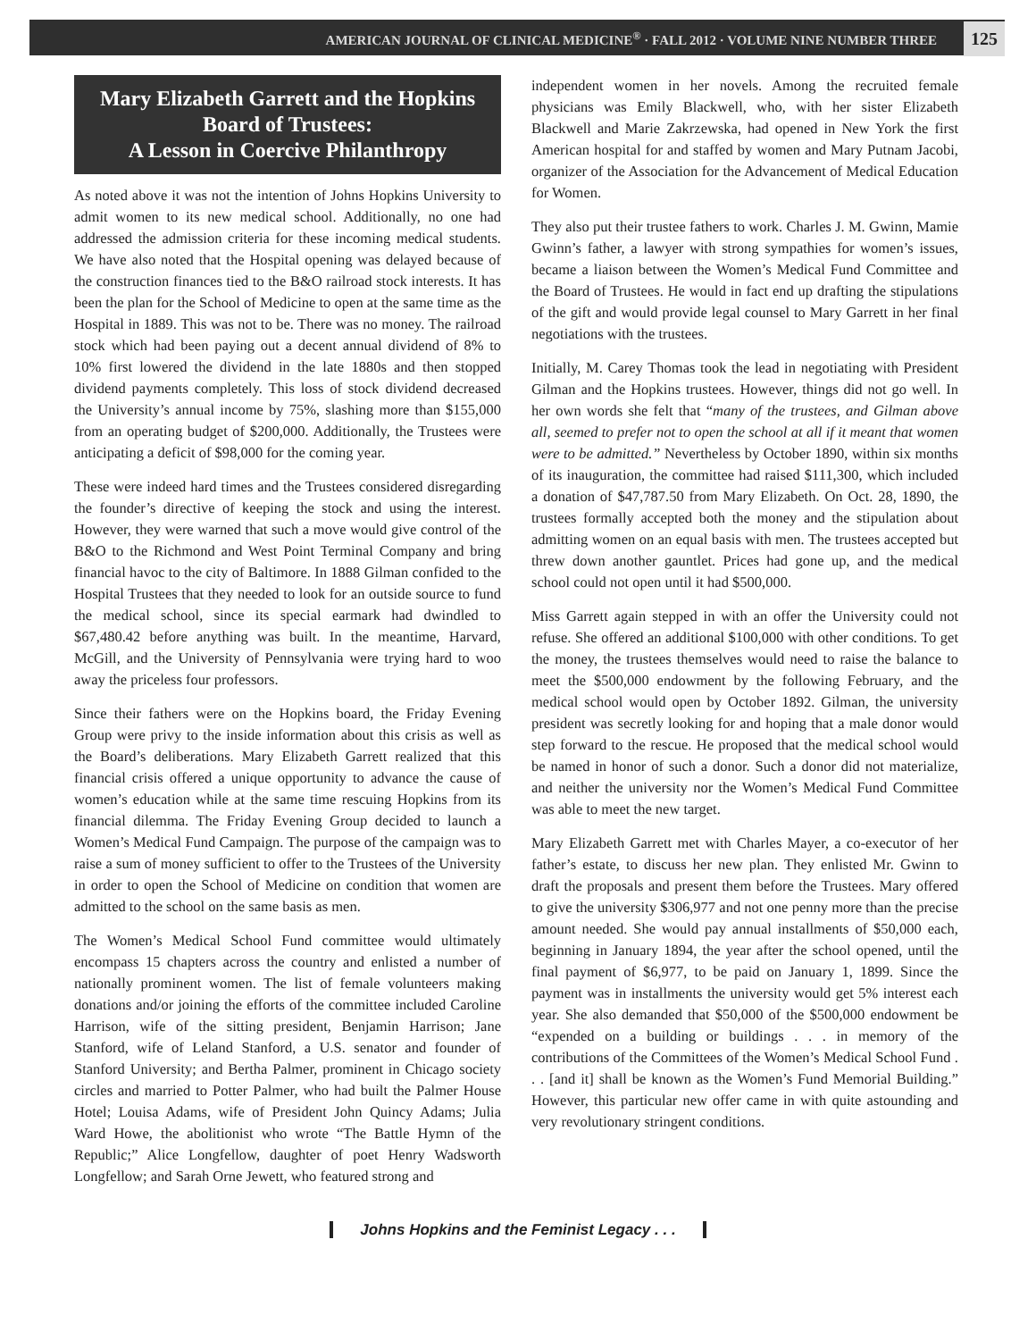AMERICAN JOURNAL OF CLINICAL MEDICINE<sup>®</sup> · FALL 2012 · VOLUME NINE NUMBER THREE 125
Mary Elizabeth Garrett and the Hopkins Board of Trustees:
A Lesson in Coercive Philanthropy
As noted above it was not the intention of Johns Hopkins University to admit women to its new medical school. Additionally, no one had addressed the admission criteria for these incoming medical students. We have also noted that the Hospital opening was delayed because of the construction finances tied to the B&O railroad stock interests. It has been the plan for the School of Medicine to open at the same time as the Hospital in 1889. This was not to be. There was no money. The railroad stock which had been paying out a decent annual dividend of 8% to 10% first lowered the dividend in the late 1880s and then stopped dividend payments completely. This loss of stock dividend decreased the University’s annual income by 75%, slashing more than $155,000 from an operating budget of $200,000. Additionally, the Trustees were anticipating a deficit of $98,000 for the coming year.
These were indeed hard times and the Trustees considered disregarding the founder’s directive of keeping the stock and using the interest. However, they were warned that such a move would give control of the B&O to the Richmond and West Point Terminal Company and bring financial havoc to the city of Baltimore. In 1888 Gilman confided to the Hospital Trustees that they needed to look for an outside source to fund the medical school, since its special earmark had dwindled to $67,480.42 before anything was built. In the meantime, Harvard, McGill, and the University of Pennsylvania were trying hard to woo away the priceless four professors.
Since their fathers were on the Hopkins board, the Friday Evening Group were privy to the inside information about this crisis as well as the Board’s deliberations. Mary Elizabeth Garrett realized that this financial crisis offered a unique opportunity to advance the cause of women’s education while at the same time rescuing Hopkins from its financial dilemma. The Friday Evening Group decided to launch a Women’s Medical Fund Campaign. The purpose of the campaign was to raise a sum of money sufficient to offer to the Trustees of the University in order to open the School of Medicine on condition that women are admitted to the school on the same basis as men.
The Women’s Medical School Fund committee would ultimately encompass 15 chapters across the country and enlisted a number of nationally prominent women. The list of female volunteers making donations and/or joining the efforts of the committee included Caroline Harrison, wife of the sitting president, Benjamin Harrison; Jane Stanford, wife of Leland Stanford, a U.S. senator and founder of Stanford University; and Bertha Palmer, prominent in Chicago society circles and married to Potter Palmer, who had built the Palmer House Hotel; Louisa Adams, wife of President John Quincy Adams; Julia Ward Howe, the abolitionist who wrote “The Battle Hymn of the Republic;” Alice Longfellow, daughter of poet Henry Wadsworth Longfellow; and Sarah Orne Jewett, who featured strong and
independent women in her novels. Among the recruited female physicians was Emily Blackwell, who, with her sister Elizabeth Blackwell and Marie Zakrzewska, had opened in New York the first American hospital for and staffed by women and Mary Putnam Jacobi, organizer of the Association for the Advancement of Medical Education for Women.
They also put their trustee fathers to work. Charles J. M. Gwinn, Mamie Gwinn’s father, a lawyer with strong sympathies for women’s issues, became a liaison between the Women’s Medical Fund Committee and the Board of Trustees. He would in fact end up drafting the stipulations of the gift and would provide legal counsel to Mary Garrett in her final negotiations with the trustees.
Initially, M. Carey Thomas took the lead in negotiating with President Gilman and the Hopkins trustees. However, things did not go well. In her own words she felt that “many of the trustees, and Gilman above all, seemed to prefer not to open the school at all if it meant that women were to be admitted.” Nevertheless by October 1890, within six months of its inauguration, the committee had raised $111,300, which included a donation of $47,787.50 from Mary Elizabeth. On Oct. 28, 1890, the trustees formally accepted both the money and the stipulation about admitting women on an equal basis with men. The trustees accepted but threw down another gauntlet. Prices had gone up, and the medical school could not open until it had $500,000.
Miss Garrett again stepped in with an offer the University could not refuse. She offered an additional $100,000 with other conditions. To get the money, the trustees themselves would need to raise the balance to meet the $500,000 endowment by the following February, and the medical school would open by October 1892. Gilman, the university president was secretly looking for and hoping that a male donor would step forward to the rescue. He proposed that the medical school would be named in honor of such a donor. Such a donor did not materialize, and neither the university nor the Women’s Medical Fund Committee was able to meet the new target.
Mary Elizabeth Garrett met with Charles Mayer, a co-executor of her father’s estate, to discuss her new plan. They enlisted Mr. Gwinn to draft the proposals and present them before the Trustees. Mary offered to give the university $306,977 and not one penny more than the precise amount needed. She would pay annual installments of $50,000 each, beginning in January 1894, the year after the school opened, until the final payment of $6,977, to be paid on January 1, 1899. Since the payment was in installments the university would get 5% interest each year. She also demanded that $50,000 of the $500,000 endowment be “expended on a building or buildings . . . in memory of the contributions of the Committees of the Women’s Medical School Fund . . . [and it] shall be known as the Women’s Fund Memorial Building.” However, this particular new offer came in with quite astounding and very revolutionary stringent conditions.
Johns Hopkins and the Feminist Legacy . . .